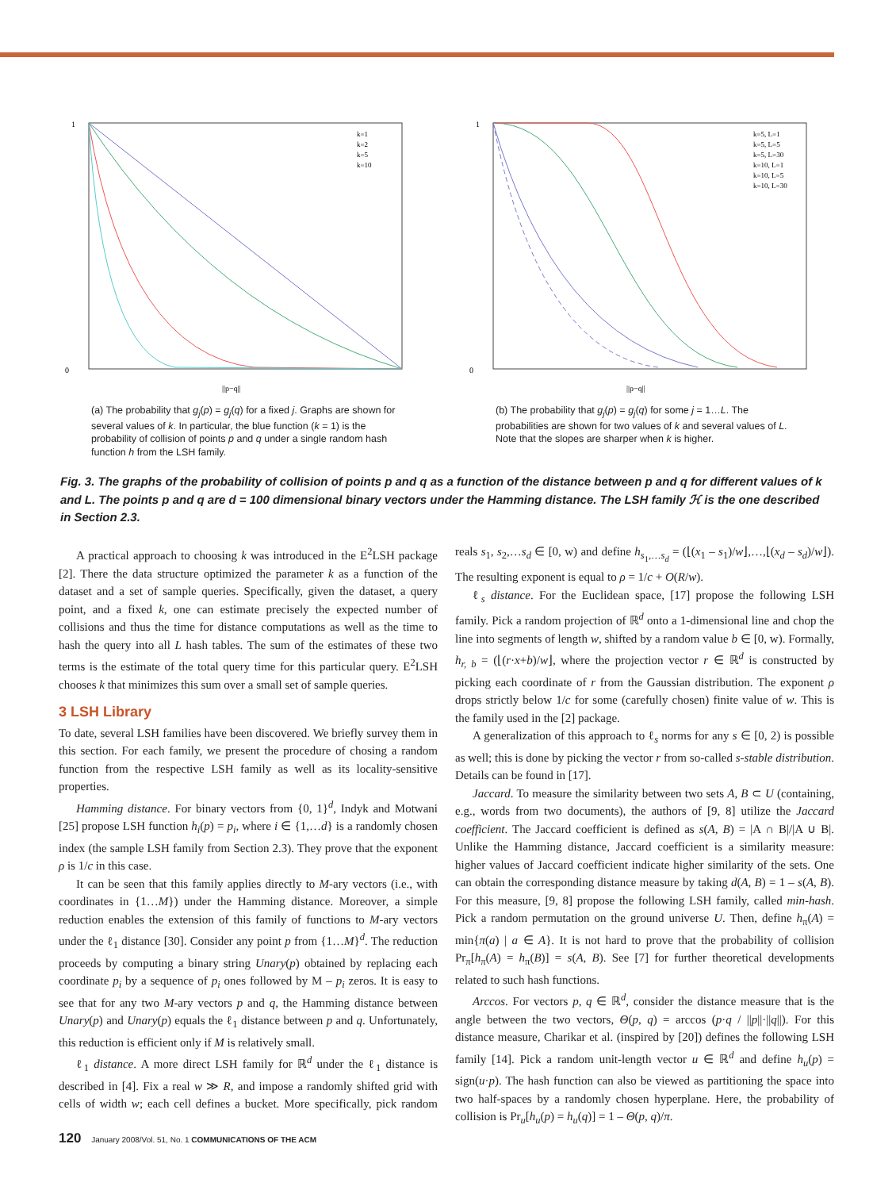1
0
||p−q||
k=1
k=2
k=5
k=10
(a) The probability that g<sub>j</sub>(p) = g<sub>j</sub>(q) for a fixed j. Graphs are shown for several values of k. In particular, the blue function (k = 1) is the probability of collision of points p and q under a single random hash function h from the LSH family.
1
0
||p−q||
k=5, L=1
k=5, L=5
k=5, L=30
k=10, L=1
k=10, L=5
k=10, L=30
(b) The probability that g<sub>j</sub>(p) = g<sub>j</sub>(q) for some j = 1…L. The probabilities are shown for two values of k and several values of L. Note that the slopes are sharper when k is higher.
Fig. 3. The graphs of the probability of collision of points p and q as a function of the distance between p and q for different values of k and L. The points p and q are d = 100 dimensional binary vectors under the Hamming distance. The LSH family ℋ is the one described in Section 2.3.
A practical approach to choosing k was introduced in the E<sup>2</sup>LSH package [2]. There the data structure optimized the parameter k as a function of the dataset and a set of sample queries. Specifically, given the dataset, a query point, and a fixed k, one can estimate precisely the expected number of collisions and thus the time for distance computations as well as the time to hash the query into all L hash tables. The sum of the estimates of these two terms is the estimate of the total query time for this particular query. E<sup>2</sup>LSH chooses k that minimizes this sum over a small set of sample queries.
3 LSH Library
To date, several LSH families have been discovered. We briefly survey them in this section. For each family, we present the procedure of chosing a random function from the respective LSH family as well as its locality-sensitive properties.
Hamming distance. For binary vectors from {0, 1}<sup>d</sup>, Indyk and Motwani [25] propose LSH function h<sub>i</sub>(p) = p<sub>i</sub>, where i ∈ {1,…d} is a randomly chosen index (the sample LSH family from Section 2.3). They prove that the exponent ρ is 1/c in this case.
It can be seen that this family applies directly to M-ary vectors (i.e., with coordinates in {1…M}) under the Hamming distance. Moreover, a simple reduction enables the extension of this family of functions to M-ary vectors under the ℓ<sub>1</sub> distance [30]. Consider any point p from {1…M}<sup>d</sup>. The reduction proceeds by computing a binary string Unary(p) obtained by replacing each coordinate p<sub>i</sub> by a sequence of p<sub>i</sub> ones followed by M – p<sub>i</sub> zeros. It is easy to see that for any two M-ary vectors p and q, the Hamming distance between Unary(p) and Unary(p) equals the ℓ<sub>1</sub> distance between p and q. Unfortunately, this reduction is efficient only if M is relatively small.
ℓ<sub>1</sub> distance. A more direct LSH family for ℝ<sup>d</sup> under the ℓ<sub>1</sub> distance is described in [4]. Fix a real w ≫ R, and impose a randomly shifted grid with cells of width w; each cell defines a bucket. More specifically, pick random reals s<sub>1</sub>, s<sub>2</sub>,…s<sub>d</sub> ∈ [0, w) and define h<sub>s<sub>1</sub>,…s<sub>d</sub></sub> = (⌊(x<sub>1</sub> – s<sub>1</sub>)/w⌋,…,⌊(x<sub>d</sub> – s<sub>d</sub>)/w⌋). The resulting exponent is equal to ρ = 1/c + O(R/w).
ℓ<sub>s</sub> distance. For the Euclidean space, [17] propose the following LSH family. Pick a random projection of ℝ<sup>d</sup> onto a 1-dimensional line and chop the line into segments of length w, shifted by a random value b ∈ [0, w). Formally, h<sub>r, b</sub> = (⌊(r·x+b)/w⌋, where the projection vector r ∈ ℝ<sup>d</sup> is constructed by picking each coordinate of r from the Gaussian distribution. The exponent ρ drops strictly below 1/c for some (carefully chosen) finite value of w. This is the family used in the [2] package.
A generalization of this approach to ℓ<sub>s</sub> norms for any s ∈ [0, 2) is possible as well; this is done by picking the vector r from so-called s-stable distribution. Details can be found in [17].
Jaccard. To measure the similarity between two sets A, B ⊂ U (containing, e.g., words from two documents), the authors of [9, 8] utilize the Jaccard coefficient. The Jaccard coefficient is defined as s(A, B) = |A ∩ B|/|A ∪ B|. Unlike the Hamming distance, Jaccard coefficient is a similarity measure: higher values of Jaccard coefficient indicate higher similarity of the sets. One can obtain the corresponding distance measure by taking d(A, B) = 1 – s(A, B). For this measure, [9, 8] propose the following LSH family, called min-hash. Pick a random permutation on the ground universe U. Then, define h<sub>π</sub>(A) = min{π(a) | a ∈ A}. It is not hard to prove that the probability of collision Pr<sub>π</sub>[h<sub>π</sub>(A) = h<sub>π</sub>(B)] = s(A, B). See [7] for further theoretical developments related to such hash functions.
Arccos. For vectors p, q ∈ ℝ<sup>d</sup>, consider the distance measure that is the angle between the two vectors, Θ(p, q) = arccos (p·q / ||p||·||q||). For this distance measure, Charikar et al. (inspired by [20]) defines the following LSH family [14]. Pick a random unit-length vector u ∈ ℝ<sup>d</sup> and define h<sub>u</sub>(p) = sign(u·p). The hash function can also be viewed as partitioning the space into two half-spaces by a randomly chosen hyperplane. Here, the probability of collision is Pr<sub>u</sub>[h<sub>u</sub>(p) = h<sub>u</sub>(q)] = 1 – Θ(p, q)/π.
120 January 2008/Vol. 51, No. 1 COMMUNICATIONS OF THE ACM